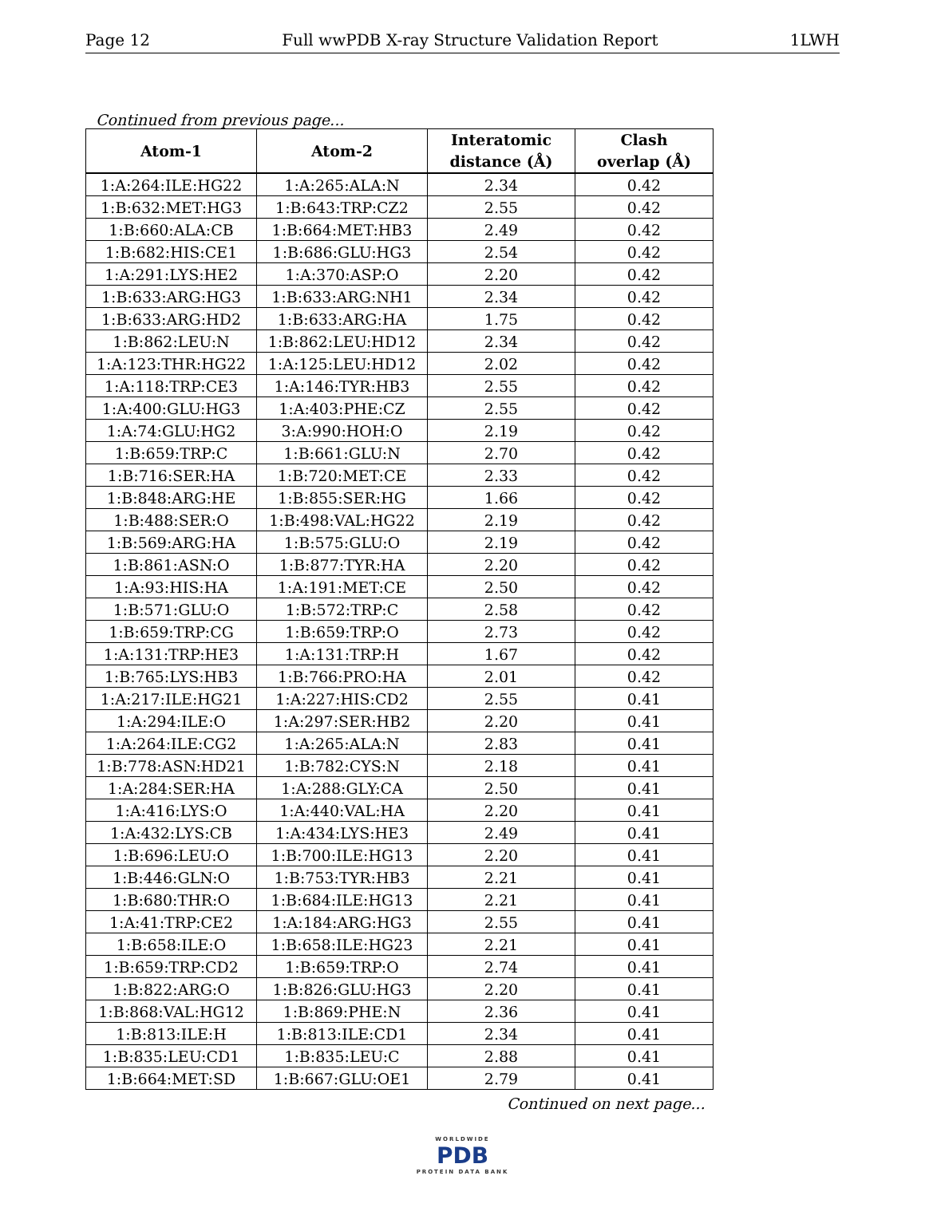Page 12 Full wwPDB X-ray Structure Validation Report 1LWH
Continued from previous page...
| Atom-1 | Atom-2 | Interatomic distance (Å) | Clash overlap (Å) |
| --- | --- | --- | --- |
| 1:A:264:ILE:HG22 | 1:A:265:ALA:N | 2.34 | 0.42 |
| 1:B:632:MET:HG3 | 1:B:643:TRP:CZ2 | 2.55 | 0.42 |
| 1:B:660:ALA:CB | 1:B:664:MET:HB3 | 2.49 | 0.42 |
| 1:B:682:HIS:CE1 | 1:B:686:GLU:HG3 | 2.54 | 0.42 |
| 1:A:291:LYS:HE2 | 1:A:370:ASP:O | 2.20 | 0.42 |
| 1:B:633:ARG:HG3 | 1:B:633:ARG:NH1 | 2.34 | 0.42 |
| 1:B:633:ARG:HD2 | 1:B:633:ARG:HA | 1.75 | 0.42 |
| 1:B:862:LEU:N | 1:B:862:LEU:HD12 | 2.34 | 0.42 |
| 1:A:123:THR:HG22 | 1:A:125:LEU:HD12 | 2.02 | 0.42 |
| 1:A:118:TRP:CE3 | 1:A:146:TYR:HB3 | 2.55 | 0.42 |
| 1:A:400:GLU:HG3 | 1:A:403:PHE:CZ | 2.55 | 0.42 |
| 1:A:74:GLU:HG2 | 3:A:990:HOH:O | 2.19 | 0.42 |
| 1:B:659:TRP:C | 1:B:661:GLU:N | 2.70 | 0.42 |
| 1:B:716:SER:HA | 1:B:720:MET:CE | 2.33 | 0.42 |
| 1:B:848:ARG:HE | 1:B:855:SER:HG | 1.66 | 0.42 |
| 1:B:488:SER:O | 1:B:498:VAL:HG22 | 2.19 | 0.42 |
| 1:B:569:ARG:HA | 1:B:575:GLU:O | 2.19 | 0.42 |
| 1:B:861:ASN:O | 1:B:877:TYR:HA | 2.20 | 0.42 |
| 1:A:93:HIS:HA | 1:A:191:MET:CE | 2.50 | 0.42 |
| 1:B:571:GLU:O | 1:B:572:TRP:C | 2.58 | 0.42 |
| 1:B:659:TRP:CG | 1:B:659:TRP:O | 2.73 | 0.42 |
| 1:A:131:TRP:HE3 | 1:A:131:TRP:H | 1.67 | 0.42 |
| 1:B:765:LYS:HB3 | 1:B:766:PRO:HA | 2.01 | 0.42 |
| 1:A:217:ILE:HG21 | 1:A:227:HIS:CD2 | 2.55 | 0.41 |
| 1:A:294:ILE:O | 1:A:297:SER:HB2 | 2.20 | 0.41 |
| 1:A:264:ILE:CG2 | 1:A:265:ALA:N | 2.83 | 0.41 |
| 1:B:778:ASN:HD21 | 1:B:782:CYS:N | 2.18 | 0.41 |
| 1:A:284:SER:HA | 1:A:288:GLY:CA | 2.50 | 0.41 |
| 1:A:416:LYS:O | 1:A:440:VAL:HA | 2.20 | 0.41 |
| 1:A:432:LYS:CB | 1:A:434:LYS:HE3 | 2.49 | 0.41 |
| 1:B:696:LEU:O | 1:B:700:ILE:HG13 | 2.20 | 0.41 |
| 1:B:446:GLN:O | 1:B:753:TYR:HB3 | 2.21 | 0.41 |
| 1:B:680:THR:O | 1:B:684:ILE:HG13 | 2.21 | 0.41 |
| 1:A:41:TRP:CE2 | 1:A:184:ARG:HG3 | 2.55 | 0.41 |
| 1:B:658:ILE:O | 1:B:658:ILE:HG23 | 2.21 | 0.41 |
| 1:B:659:TRP:CD2 | 1:B:659:TRP:O | 2.74 | 0.41 |
| 1:B:822:ARG:O | 1:B:826:GLU:HG3 | 2.20 | 0.41 |
| 1:B:868:VAL:HG12 | 1:B:869:PHE:N | 2.36 | 0.41 |
| 1:B:813:ILE:H | 1:B:813:ILE:CD1 | 2.34 | 0.41 |
| 1:B:835:LEU:CD1 | 1:B:835:LEU:C | 2.88 | 0.41 |
| 1:B:664:MET:SD | 1:B:667:GLU:OE1 | 2.79 | 0.41 |
Continued on next page...
WORLDWIDE
PDB
PROTEIN DATA BANK